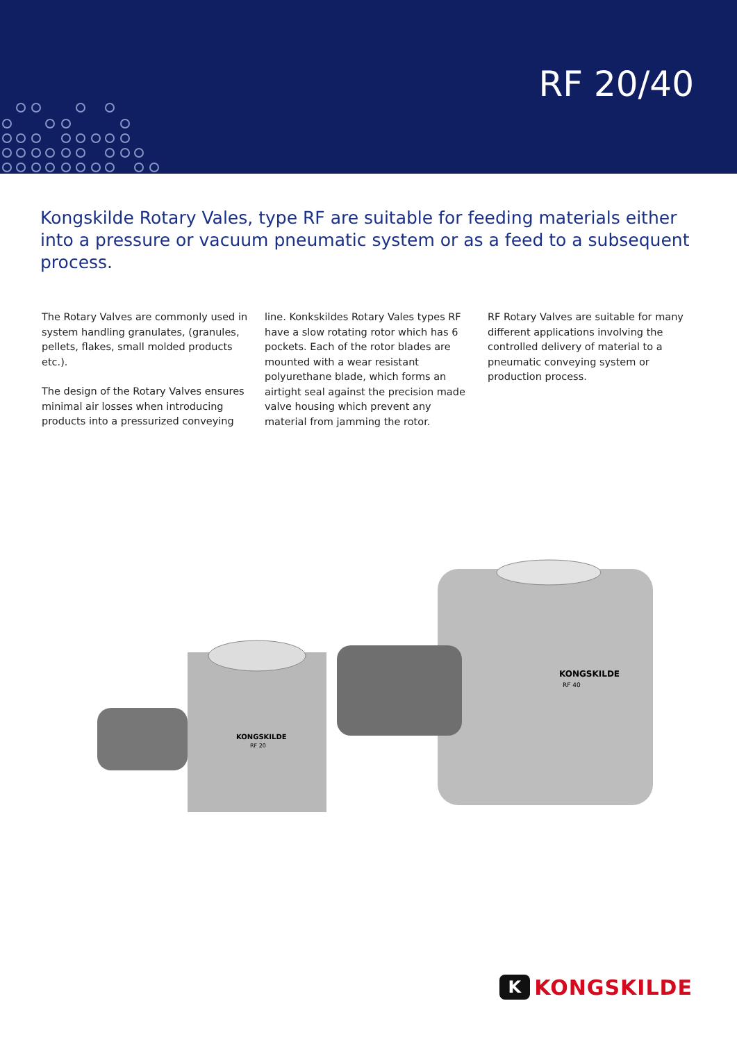RF 20/40
Kongskilde Rotary Vales, type RF are suitable for feeding materials either into a pressure or vacuum pneumatic system or as a feed to a subsequent process.
The Rotary Valves are commonly used in system handling granulates, (granules, pellets, flakes, small molded products etc.).
The design of the Rotary Valves ensures minimal air losses when introducing products into a pressurized conveying
line. Konkskildes Rotary Vales types RF have a slow rotating rotor which has 6 pockets. Each of the rotor blades are mounted with a wear resistant polyurethane blade, which forms an airtight seal against the precision made valve housing which prevent any material from jamming the rotor.
RF Rotary Valves are suitable for many different applications involving the controlled delivery of material to a pneumatic conveying system or production process.
KONGSKILDE
RF 20
KONGSKILDE
RF 40
K KONGSKILDE